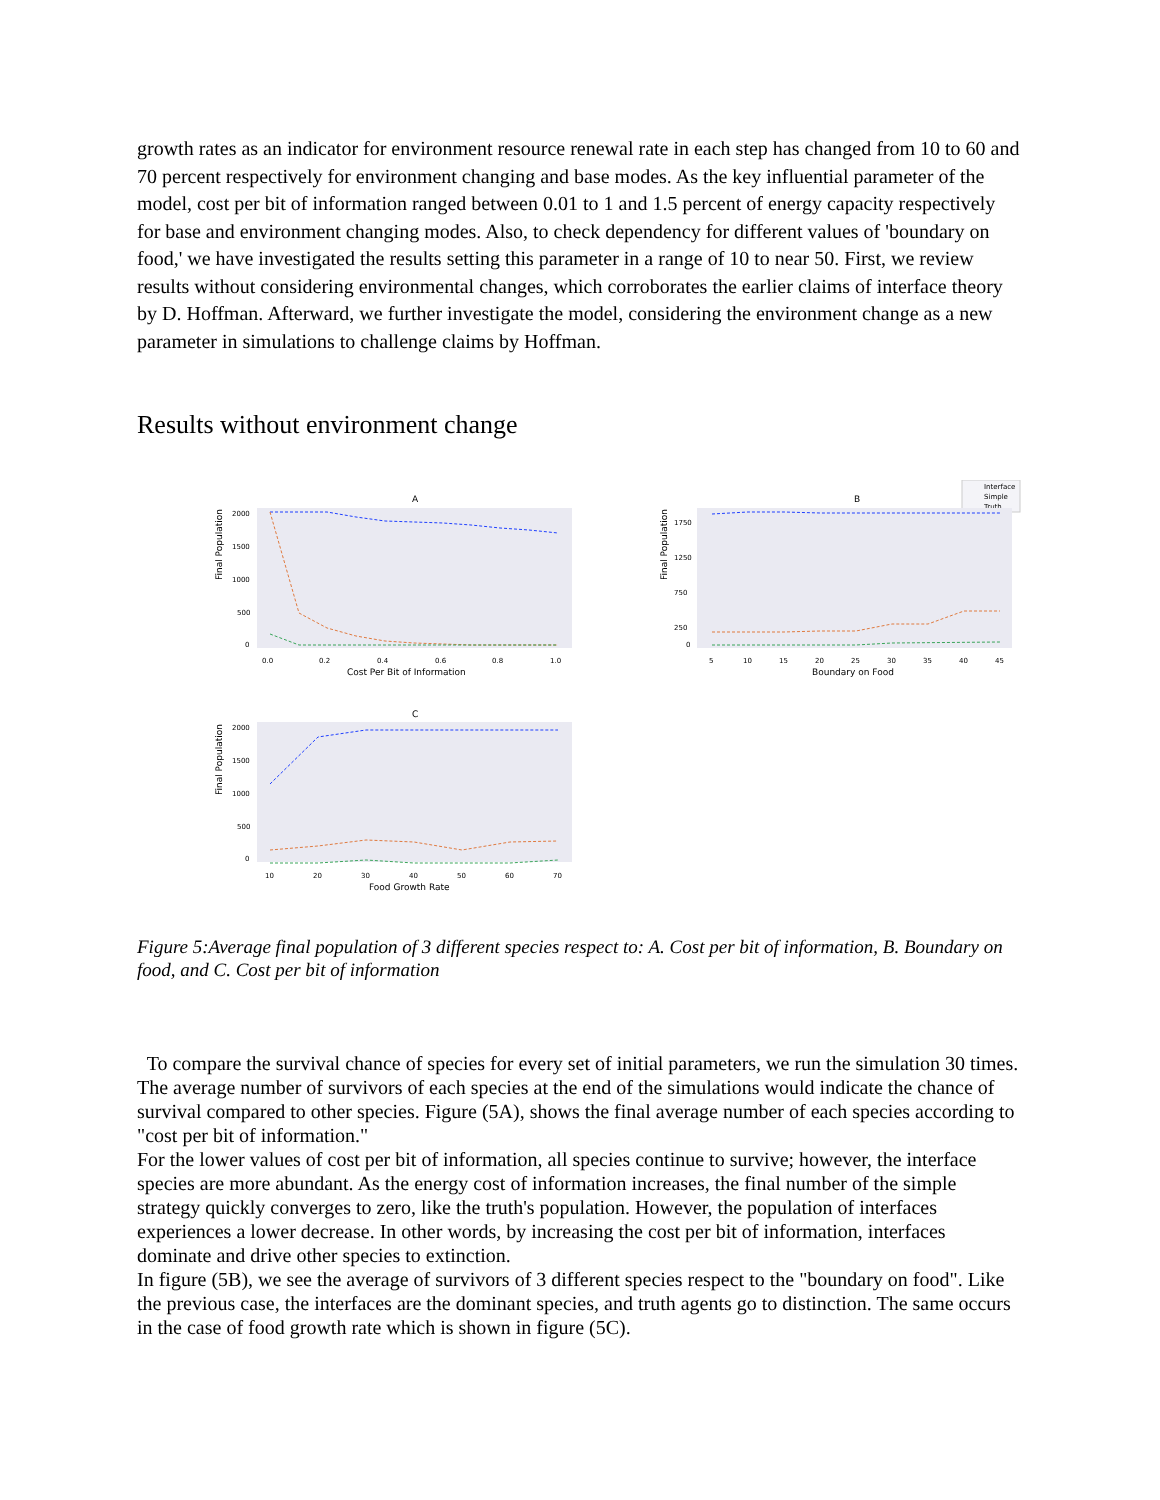growth rates as an indicator for environment resource renewal rate in each step has changed from 10 to 60 and 70 percent respectively for environment changing and base modes. As the key influential parameter of the model, cost per bit of information ranged between 0.01 to 1 and 1.5 percent of energy capacity respectively for base and environment changing modes. Also, to check dependency for different values of 'boundary on food,' we have investigated the results setting this parameter in a range of 10 to near 50. First, we review results without considering environmental changes, which corroborates the earlier claims of interface theory by D. Hoffman. Afterward, we further investigate the model, considering the environment change as a new parameter in simulations to challenge claims by Hoffman.
Results without environment change
A
Final Population
2000
1500
1000
500
0
0.0
0.2
0.4
0.6
0.8
1.0
Cost Per Bit of Information
Interface
Simple
Truth
B
Final Population
1750
1250
750
250
0
5
10
15
20
25
30
35
40
45
Boundary on Food
C
Final Population
2000
1500
1000
500
0
10
20
30
40
50
60
70
Food Growth Rate
Figure 5:Average final population of 3 different species respect to: A. Cost per bit of information, B. Boundary on food, and C. Cost per bit of information
To compare the survival chance of species for every set of initial parameters, we run the simulation 30 times. The average number of survivors of each species at the end of the simulations would indicate the chance of survival compared to other species. Figure (5A), shows the final average number of each species according to "cost per bit of information."
For the lower values of cost per bit of information, all species continue to survive; however, the interface species are more abundant. As the energy cost of information increases, the final number of the simple strategy quickly converges to zero, like the truth's population. However, the population of interfaces experiences a lower decrease. In other words, by increasing the cost per bit of information, interfaces dominate and drive other species to extinction.
In figure (5B), we see the average of survivors of 3 different species respect to the "boundary on food". Like the previous case, the interfaces are the dominant species, and truth agents go to distinction. The same occurs in the case of food growth rate which is shown in figure (5C).